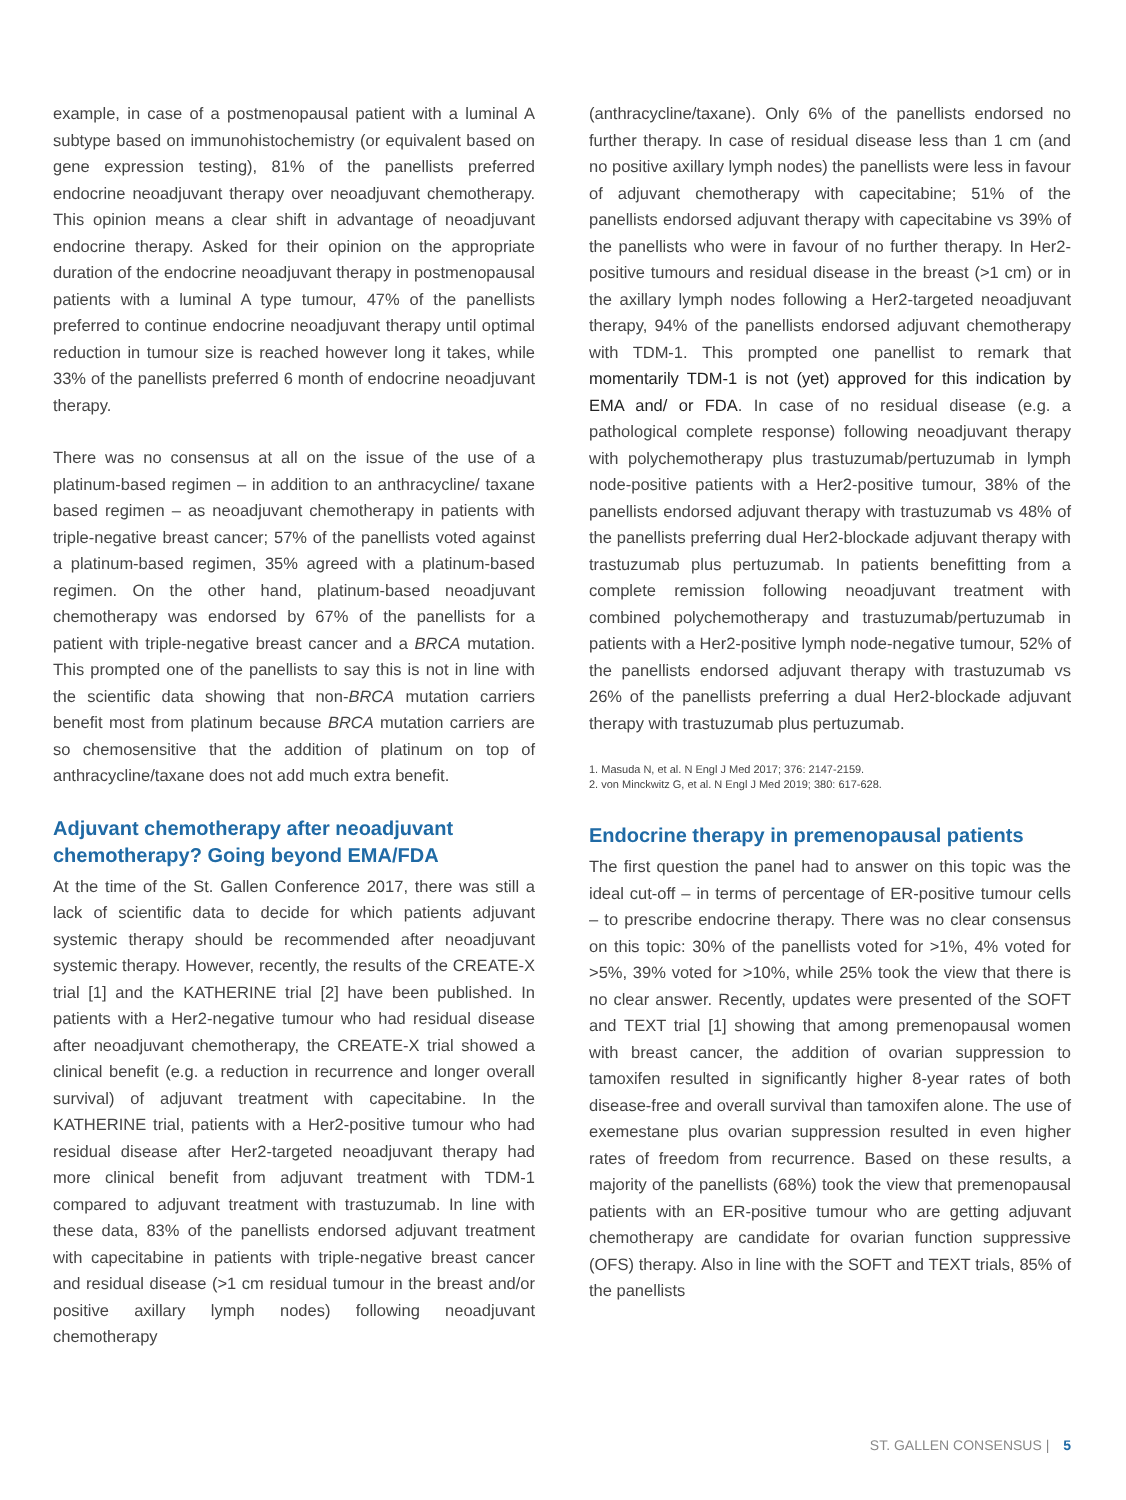example, in case of a postmenopausal patient with a luminal A subtype based on immunohistochemistry (or equivalent based on gene expression testing), 81% of the panellists preferred endocrine neoadjuvant therapy over neoadjuvant chemotherapy. This opinion means a clear shift in advantage of neoadjuvant endocrine therapy. Asked for their opinion on the appropriate duration of the endocrine neoadjuvant therapy in postmenopausal patients with a luminal A type tumour, 47% of the panellists preferred to continue endocrine neoadjuvant therapy until optimal reduction in tumour size is reached however long it takes, while 33% of the panellists preferred 6 month of endocrine neoadjuvant therapy.
There was no consensus at all on the issue of the use of a platinum-based regimen – in addition to an anthracycline/ taxane based regimen – as neoadjuvant chemotherapy in patients with triple-negative breast cancer; 57% of the panellists voted against a platinum-based regimen, 35% agreed with a platinum-based regimen. On the other hand, platinum-based neoadjuvant chemotherapy was endorsed by 67% of the panellists for a patient with triple-negative breast cancer and a BRCA mutation. This prompted one of the panellists to say this is not in line with the scientific data showing that non-BRCA mutation carriers benefit most from platinum because BRCA mutation carriers are so chemosensitive that the addition of platinum on top of anthracycline/taxane does not add much extra benefit.
Adjuvant chemotherapy after neoadjuvant chemotherapy? Going beyond EMA/FDA
At the time of the St. Gallen Conference 2017, there was still a lack of scientific data to decide for which patients adjuvant systemic therapy should be recommended after neoadjuvant systemic therapy. However, recently, the results of the CREATE-X trial [1] and the KATHERINE trial [2] have been published. In patients with a Her2-negative tumour who had residual disease after neoadjuvant chemotherapy, the CREATE-X trial showed a clinical benefit (e.g. a reduction in recurrence and longer overall survival) of adjuvant treatment with capecitabine. In the KATHERINE trial, patients with a Her2-positive tumour who had residual disease after Her2-targeted neoadjuvant therapy had more clinical benefit from adjuvant treatment with TDM-1 compared to adjuvant treatment with trastuzumab. In line with these data, 83% of the panellists endorsed adjuvant treatment with capecitabine in patients with triple-negative breast cancer and residual disease (>1 cm residual tumour in the breast and/or positive axillary lymph nodes) following neoadjuvant chemotherapy
(anthracycline/taxane). Only 6% of the panellists endorsed no further therapy. In case of residual disease less than 1 cm (and no positive axillary lymph nodes) the panellists were less in favour of adjuvant chemotherapy with capecitabine; 51% of the panellists endorsed adjuvant therapy with capecitabine vs 39% of the panellists who were in favour of no further therapy. In Her2-positive tumours and residual disease in the breast (>1 cm) or in the axillary lymph nodes following a Her2-targeted neoadjuvant therapy, 94% of the panellists endorsed adjuvant chemotherapy with TDM-1. This prompted one panellist to remark that momentarily TDM-1 is not (yet) approved for this indication by EMA and/ or FDA. In case of no residual disease (e.g. a pathological complete response) following neoadjuvant therapy with polychemotherapy plus trastuzumab/pertuzumab in lymph node-positive patients with a Her2-positive tumour, 38% of the panellists endorsed adjuvant therapy with trastuzumab vs 48% of the panellists preferring dual Her2-blockade adjuvant therapy with trastuzumab plus pertuzumab. In patients benefitting from a complete remission following neoadjuvant treatment with combined polychemotherapy and trastuzumab/pertuzumab in patients with a Her2-positive lymph node-negative tumour, 52% of the panellists endorsed adjuvant therapy with trastuzumab vs 26% of the panellists preferring a dual Her2-blockade adjuvant therapy with trastuzumab plus pertuzumab.
1. Masuda N, et al. N Engl J Med 2017; 376: 2147-2159.
2. von Minckwitz G, et al. N Engl J Med 2019; 380: 617-628.
Endocrine therapy in premenopausal patients
The first question the panel had to answer on this topic was the ideal cut-off – in terms of percentage of ER-positive tumour cells – to prescribe endocrine therapy. There was no clear consensus on this topic: 30% of the panellists voted for >1%, 4% voted for >5%, 39% voted for >10%, while 25% took the view that there is no clear answer. Recently, updates were presented of the SOFT and TEXT trial [1] showing that among premenopausal women with breast cancer, the addition of ovarian suppression to tamoxifen resulted in significantly higher 8-year rates of both disease-free and overall survival than tamoxifen alone. The use of exemestane plus ovarian suppression resulted in even higher rates of freedom from recurrence. Based on these results, a majority of the panellists (68%) took the view that premenopausal patients with an ER-positive tumour who are getting adjuvant chemotherapy are candidate for ovarian function suppressive (OFS) therapy. Also in line with the SOFT and TEXT trials, 85% of the panellists
ST. GALLEN CONSENSUS | 5